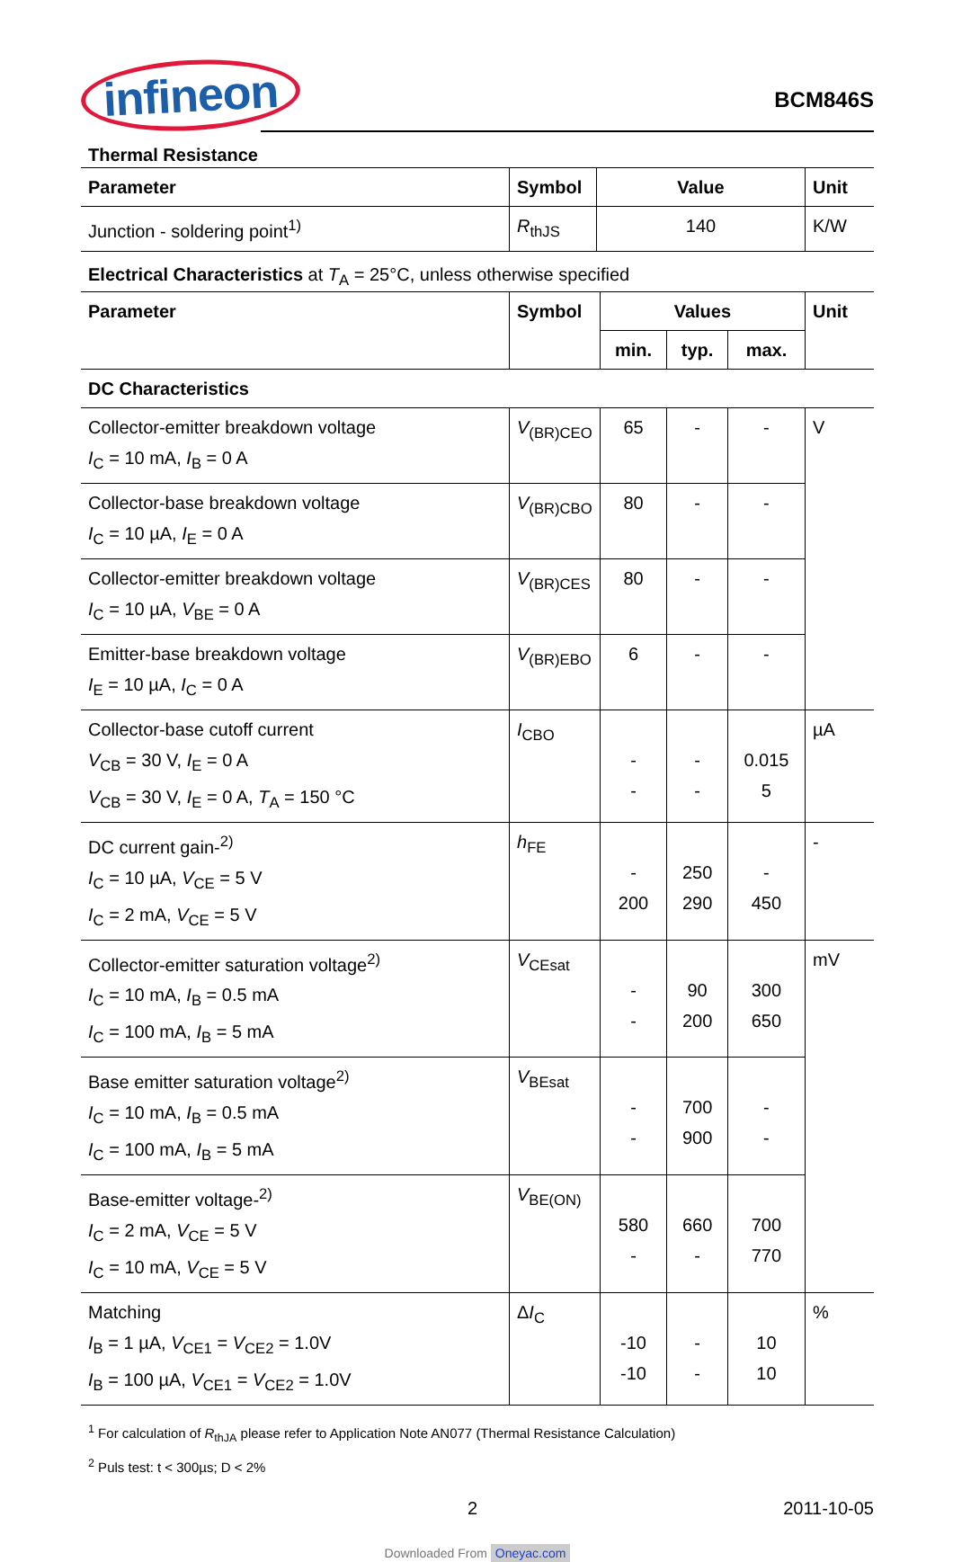infineon
BCM846S
Thermal Resistance
| Parameter | Symbol | Value | Unit |
| --- | --- | --- | --- |
| Junction - soldering point<sup>1)</sup> | R<sub>thJS</sub> | 140 | K/W |
Electrical Characteristics at T<sub>A</sub> = 25°C, unless otherwise specified
| Parameter | Symbol | Values | | | Unit |
| --- | --- | --- | --- | --- | --- |
| | | min. | typ. | max. | |
| DC Characteristics | | | | | |
| Collector-emitter breakdown voltage I<sub>C</sub> = 10 mA, I<sub>B</sub> = 0 A | V<sub>(BR)CEO</sub> | 65 | - | - | V |
| Collector-base breakdown voltage I<sub>C</sub> = 10 µA, I<sub>E</sub> = 0 A | V<sub>(BR)CBO</sub> | 80 | - | - | |
| Collector-emitter breakdown voltage I<sub>C</sub> = 10 µA, V<sub>BE</sub> = 0 A | V<sub>(BR)CES</sub> | 80 | - | - | |
| Emitter-base breakdown voltage I<sub>E</sub> = 10 µA, I<sub>C</sub> = 0 A | V<sub>(BR)EBO</sub> | 6 | - | - | |
| Collector-base cutoff current V<sub>CB</sub> = 30 V, I<sub>E</sub> = 0 A V<sub>CB</sub> = 30 V, I<sub>E</sub> = 0 A, T<sub>A</sub> = 150 °C | I<sub>CBO</sub> | - - | - - | 0.015 5 | µA |
| DC current gain-<sup>2)</sup> I<sub>C</sub> = 10 µA, V<sub>CE</sub> = 5 V I<sub>C</sub> = 2 mA, V<sub>CE</sub> = 5 V | h<sub>FE</sub> | - 200 | 250 290 | - 450 | - |
| Collector-emitter saturation voltage<sup>2)</sup> I<sub>C</sub> = 10 mA, I<sub>B</sub> = 0.5 mA I<sub>C</sub> = 100 mA, I<sub>B</sub> = 5 mA | V<sub>CEsat</sub> | - - | 90 200 | 300 650 | mV |
| Base emitter saturation voltage<sup>2)</sup> I<sub>C</sub> = 10 mA, I<sub>B</sub> = 0.5 mA I<sub>C</sub> = 100 mA, I<sub>B</sub> = 5 mA | V<sub>BEsat</sub> | - - | 700 900 | - - | |
| Base-emitter voltage-<sup>2)</sup> I<sub>C</sub> = 2 mA, V<sub>CE</sub> = 5 V I<sub>C</sub> = 10 mA, V<sub>CE</sub> = 5 V | V<sub>BE(ON)</sub> | 580 - | 660 - | 700 770 | |
| Matching I<sub>B</sub> = 1 µA, V<sub>CE1</sub> = V<sub>CE2</sub> = 1.0V I<sub>B</sub> = 100 µA, V<sub>CE1</sub> = V<sub>CE2</sub> = 1.0V | Δ I<sub>C</sub> | -10 -10 | - - | 10 10 | % |
<sup>1</sup> For calculation of R<sub>thJA</sub> please refer to Application Note AN077 (Thermal Resistance Calculation)
<sup>2</sup> Puls test: t < 300µs; D < 2%
2 2011-10-05
Downloaded From Oneyac.com